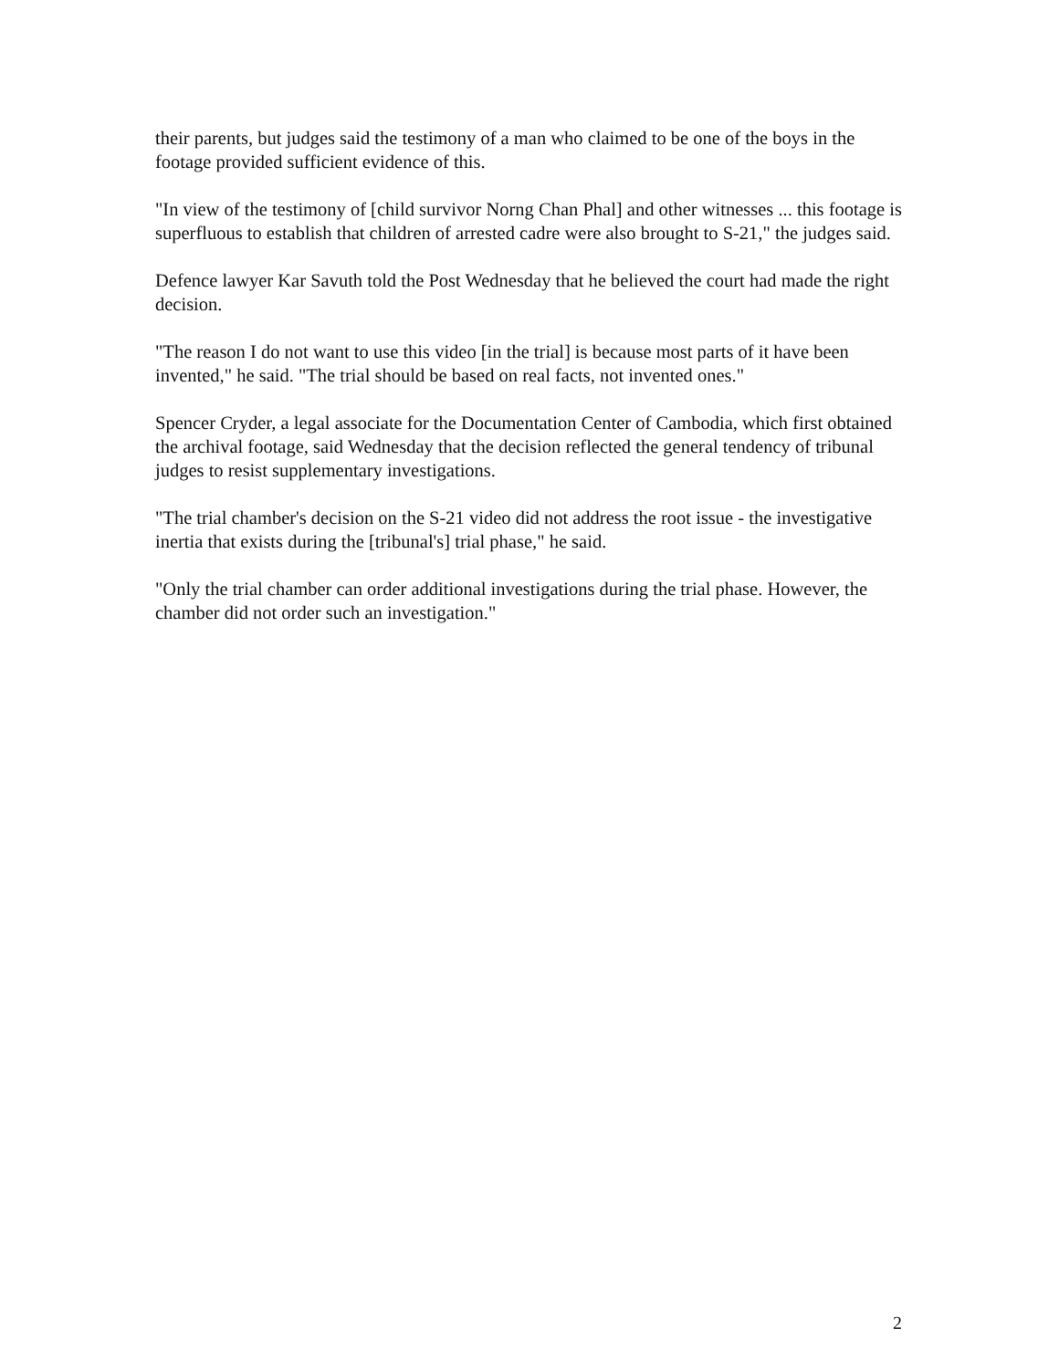their parents, but judges said the testimony of a man who claimed to be one of the boys in the footage provided sufficient evidence of this.
"In view of the testimony of [child survivor Norng Chan Phal] and other witnesses ... this footage is superfluous to establish that children of arrested cadre were also brought to S-21," the judges said.
Defence lawyer Kar Savuth told the Post Wednesday that he believed the court had made the right decision.
"The reason I do not want to use this video [in the trial] is because most parts of it have been invented," he said. "The trial should be based on real facts, not invented ones."
Spencer Cryder, a legal associate for the Documentation Center of Cambodia, which first obtained the archival footage, said Wednesday that the decision reflected the general tendency of tribunal judges to resist supplementary investigations.
"The trial chamber's decision on the S-21 video did not address the root issue - the investigative inertia that exists during the [tribunal's] trial phase," he said.
"Only the trial chamber can order additional investigations during the trial phase. However, the chamber did not order such an investigation."
2